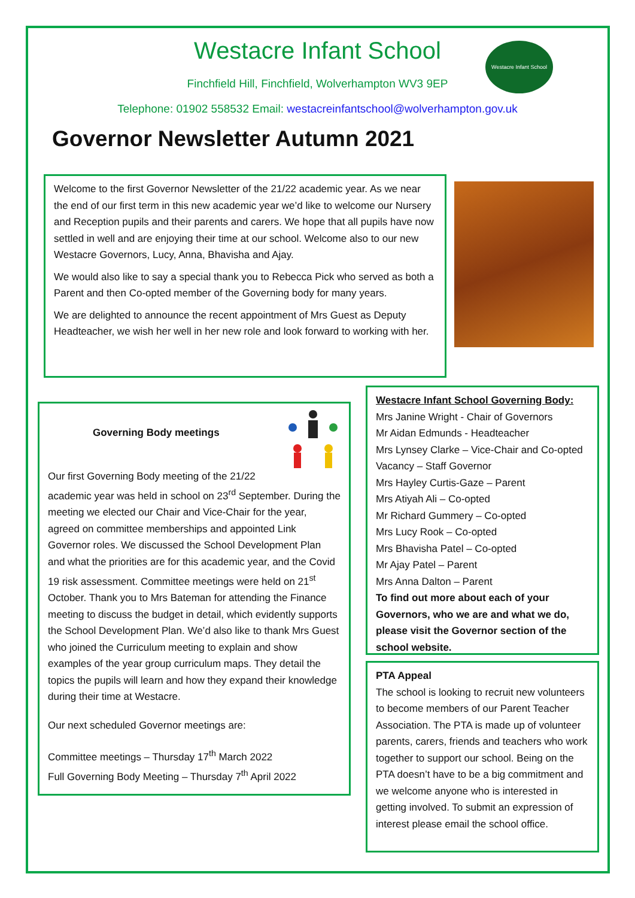Westacre Infant School
Finchfield Hill, Finchfield, Wolverhampton WV3 9EP
Telephone: 01902 558532 Email: westacreinfantschool@wolverhampton.gov.uk
Westacre Infant School
Governor Newsletter Autumn 2021
Welcome to the first Governor Newsletter of the 21/22 academic year. As we near the end of our first term in this new academic year we’d like to welcome our Nursery and Reception pupils and their parents and carers. We hope that all pupils have now settled in well and are enjoying their time at our school. Welcome also to our new Westacre Governors, Lucy, Anna, Bhavisha and Ajay.
We would also like to say a special thank you to Rebecca Pick who served as both a Parent and then Co-opted member of the Governing body for many years.
We are delighted to announce the recent appointment of Mrs Guest as Deputy Headteacher, we wish her well in her new role and look forward to working with her.
Governing Body meetings
Our first Governing Body meeting of the 21/22 academic year was held in school on 23<sup>rd</sup> September. During the meeting we elected our Chair and Vice-Chair for the year, agreed on committee memberships and appointed Link Governor roles. We discussed the School Development Plan and what the priorities are for this academic year, and the Covid 19 risk assessment. Committee meetings were held on 21<sup>st</sup> October. Thank you to Mrs Bateman for attending the Finance meeting to discuss the budget in detail, which evidently supports the School Development Plan. We’d also like to thank Mrs Guest who joined the Curriculum meeting to explain and show examples of the year group curriculum maps. They detail the topics the pupils will learn and how they expand their knowledge during their time at Westacre.
Our next scheduled Governor meetings are:
Committee meetings – Thursday 17<sup>th</sup> March 2022
Full Governing Body Meeting – Thursday 7<sup>th</sup> April 2022
Westacre Infant School Governing Body:
Mrs Janine Wright - Chair of Governors
Mr Aidan Edmunds - Headteacher
Mrs Lynsey Clarke – Vice-Chair and Co-opted
Vacancy – Staff Governor
Mrs Hayley Curtis-Gaze – Parent
Mrs Atiyah Ali – Co-opted
Mr Richard Gummery – Co-opted
Mrs Lucy Rook – Co-opted
Mrs Bhavisha Patel – Co-opted
Mr Ajay Patel – Parent
Mrs Anna Dalton – Parent
To find out more about each of your Governors, who we are and what we do, please visit the Governor section of the school website.
PTA Appeal
The school is looking to recruit new volunteers to become members of our Parent Teacher Association. The PTA is made up of volunteer parents, carers, friends and teachers who work together to support our school. Being on the PTA doesn’t have to be a big commitment and we welcome anyone who is interested in getting involved. To submit an expression of interest please email the school office.